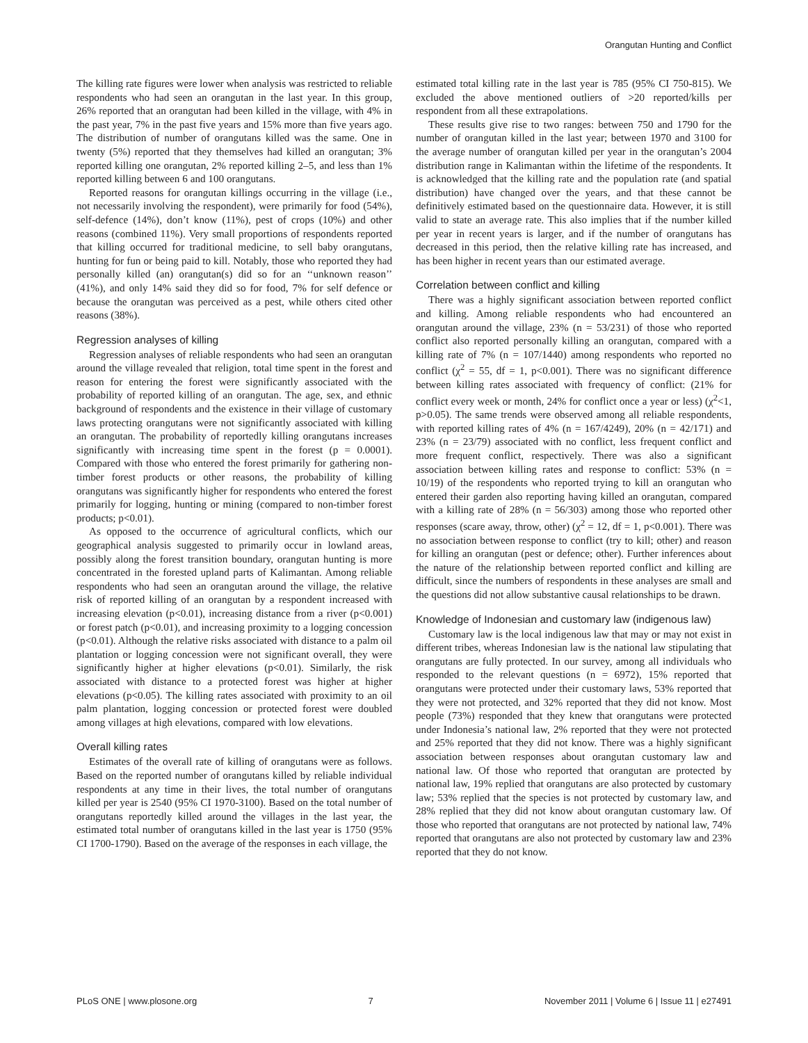Orangutan Hunting and Conflict
The killing rate figures were lower when analysis was restricted to reliable respondents who had seen an orangutan in the last year. In this group, 26% reported that an orangutan had been killed in the village, with 4% in the past year, 7% in the past five years and 15% more than five years ago. The distribution of number of orangutans killed was the same. One in twenty (5%) reported that they themselves had killed an orangutan; 3% reported killing one orangutan, 2% reported killing 2–5, and less than 1% reported killing between 6 and 100 orangutans.
Reported reasons for orangutan killings occurring in the village (i.e., not necessarily involving the respondent), were primarily for food (54%), self-defence (14%), don’t know (11%), pest of crops (10%) and other reasons (combined 11%). Very small proportions of respondents reported that killing occurred for traditional medicine, to sell baby orangutans, hunting for fun or being paid to kill. Notably, those who reported they had personally killed (an) orangutan(s) did so for an ‘‘unknown reason’’ (41%), and only 14% said they did so for food, 7% for self defence or because the orangutan was perceived as a pest, while others cited other reasons (38%).
Regression analyses of killing
Regression analyses of reliable respondents who had seen an orangutan around the village revealed that religion, total time spent in the forest and reason for entering the forest were significantly associated with the probability of reported killing of an orangutan. The age, sex, and ethnic background of respondents and the existence in their village of customary laws protecting orangutans were not significantly associated with killing an orangutan. The probability of reportedly killing orangutans increases significantly with increasing time spent in the forest (p = 0.0001). Compared with those who entered the forest primarily for gathering non-timber forest products or other reasons, the probability of killing orangutans was significantly higher for respondents who entered the forest primarily for logging, hunting or mining (compared to non-timber forest products; p<0.01).
As opposed to the occurrence of agricultural conflicts, which our geographical analysis suggested to primarily occur in lowland areas, possibly along the forest transition boundary, orangutan hunting is more concentrated in the forested upland parts of Kalimantan. Among reliable respondents who had seen an orangutan around the village, the relative risk of reported killing of an orangutan by a respondent increased with increasing elevation (p<0.01), increasing distance from a river (p<0.001) or forest patch (p<0.01), and increasing proximity to a logging concession (p<0.01). Although the relative risks associated with distance to a palm oil plantation or logging concession were not significant overall, they were significantly higher at higher elevations (p<0.01). Similarly, the risk associated with distance to a protected forest was higher at higher elevations (p<0.05). The killing rates associated with proximity to an oil palm plantation, logging concession or protected forest were doubled among villages at high elevations, compared with low elevations.
Overall killing rates
Estimates of the overall rate of killing of orangutans were as follows. Based on the reported number of orangutans killed by reliable individual respondents at any time in their lives, the total number of orangutans killed per year is 2540 (95% CI 1970-3100). Based on the total number of orangutans reportedly killed around the villages in the last year, the estimated total number of orangutans killed in the last year is 1750 (95% CI 1700-1790). Based on the average of the responses in each village, the
estimated total killing rate in the last year is 785 (95% CI 750-815). We excluded the above mentioned outliers of >20 reported/kills per respondent from all these extrapolations.
These results give rise to two ranges: between 750 and 1790 for the number of orangutan killed in the last year; between 1970 and 3100 for the average number of orangutan killed per year in the orangutan’s 2004 distribution range in Kalimantan within the lifetime of the respondents. It is acknowledged that the killing rate and the population rate (and spatial distribution) have changed over the years, and that these cannot be definitively estimated based on the questionnaire data. However, it is still valid to state an average rate. This also implies that if the number killed per year in recent years is larger, and if the number of orangutans has decreased in this period, then the relative killing rate has increased, and has been higher in recent years than our estimated average.
Correlation between conflict and killing
There was a highly significant association between reported conflict and killing. Among reliable respondents who had encountered an orangutan around the village, 23% (n = 53/231) of those who reported conflict also reported personally killing an orangutan, compared with a killing rate of 7% (n = 107/1440) among respondents who reported no conflict (χ<sup>2</sup> = 55, df = 1, p<0.001). There was no significant difference between killing rates associated with frequency of conflict: (21% for conflict every week or month, 24% for conflict once a year or less) (χ<sup>2</sup><1, p>0.05). The same trends were observed among all reliable respondents, with reported killing rates of 4% (n = 167/4249), 20% (n = 42/171) and 23% (n = 23/79) associated with no conflict, less frequent conflict and more frequent conflict, respectively. There was also a significant association between killing rates and response to conflict: 53% (n = 10/19) of the respondents who reported trying to kill an orangutan who entered their garden also reporting having killed an orangutan, compared with a killing rate of 28% (n = 56/303) among those who reported other responses (scare away, throw, other) (χ<sup>2</sup> = 12, df = 1, p<0.001). There was no association between response to conflict (try to kill; other) and reason for killing an orangutan (pest or defence; other). Further inferences about the nature of the relationship between reported conflict and killing are difficult, since the numbers of respondents in these analyses are small and the questions did not allow substantive causal relationships to be drawn.
Knowledge of Indonesian and customary law (indigenous law)
Customary law is the local indigenous law that may or may not exist in different tribes, whereas Indonesian law is the national law stipulating that orangutans are fully protected. In our survey, among all individuals who responded to the relevant questions (n = 6972), 15% reported that orangutans were protected under their customary laws, 53% reported that they were not protected, and 32% reported that they did not know. Most people (73%) responded that they knew that orangutans were protected under Indonesia’s national law, 2% reported that they were not protected and 25% reported that they did not know. There was a highly significant association between responses about orangutan customary law and national law. Of those who reported that orangutan are protected by national law, 19% replied that orangutans are also protected by customary law; 53% replied that the species is not protected by customary law, and 28% replied that they did not know about orangutan customary law. Of those who reported that orangutans are not protected by national law, 74% reported that orangutans are also not protected by customary law and 23% reported that they do not know.
PLoS ONE | www.plosone.org 7 November 2011 | Volume 6 | Issue 11 | e27491